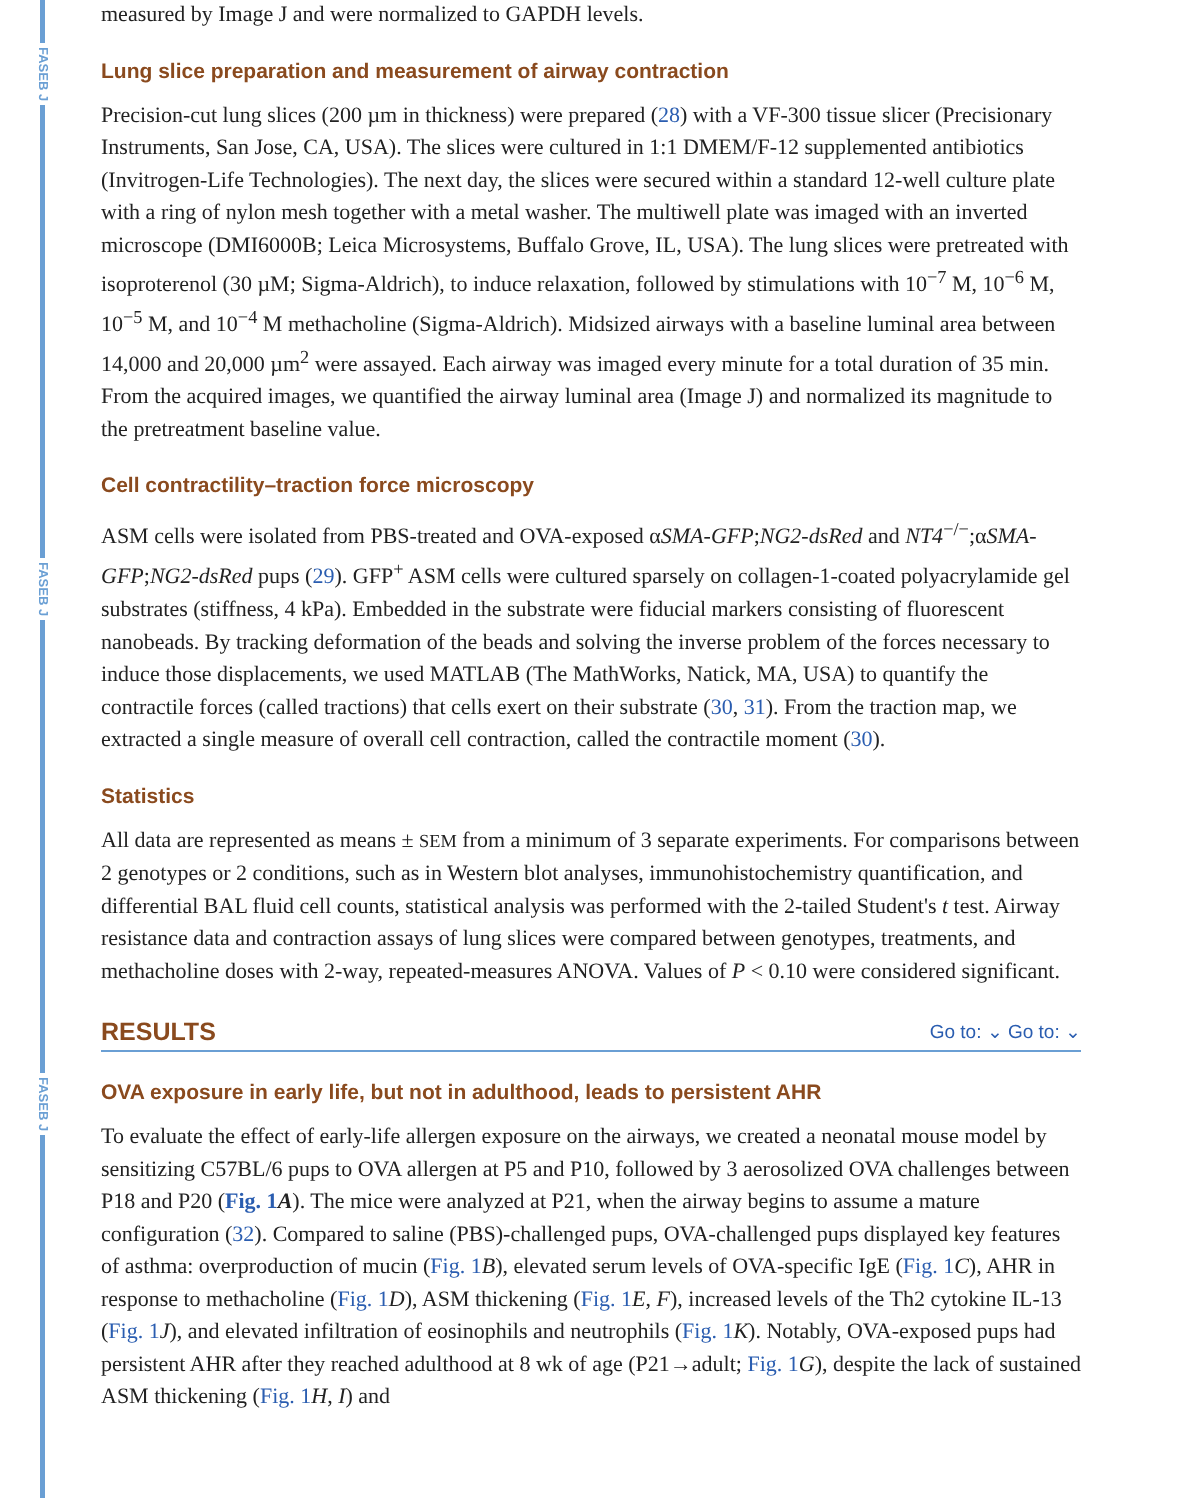FASEB J
FASEB J
FASEB J
measured by Image J and were normalized to GAPDH levels.
Lung slice preparation and measurement of airway contraction
Precision-cut lung slices (200 µm in thickness) were prepared (28) with a VF-300 tissue slicer (Precisionary Instruments, San Jose, CA, USA). The slices were cultured in 1:1 DMEM/F-12 supplemented antibiotics (Invitrogen-Life Technologies). The next day, the slices were secured within a standard 12-well culture plate with a ring of nylon mesh together with a metal washer. The multiwell plate was imaged with an inverted microscope (DMI6000B; Leica Microsystems, Buffalo Grove, IL, USA). The lung slices were pretreated with isoproterenol (30 µM; Sigma-Aldrich), to induce relaxation, followed by stimulations with 10<sup>−7</sup> M, 10<sup>−6</sup> M, 10<sup>−5</sup> M, and 10<sup>−4</sup> M methacholine (Sigma-Aldrich). Midsized airways with a baseline luminal area between 14,000 and 20,000 µm<sup>2</sup> were assayed. Each airway was imaged every minute for a total duration of 35 min. From the acquired images, we quantified the airway luminal area (Image J) and normalized its magnitude to the pretreatment baseline value.
Cell contractility–traction force microscopy
ASM cells were isolated from PBS-treated and OVA-exposed αSMA-GFP;NG2-dsRed and NT4<sup>−/−</sup>;αSMA-GFP;NG2-dsRed pups (29). GFP<sup>+</sup> ASM cells were cultured sparsely on collagen-1-coated polyacrylamide gel substrates (stiffness, 4 kPa). Embedded in the substrate were fiducial markers consisting of fluorescent nanobeads. By tracking deformation of the beads and solving the inverse problem of the forces necessary to induce those displacements, we used MATLAB (The MathWorks, Natick, MA, USA) to quantify the contractile forces (called tractions) that cells exert on their substrate (30, 31). From the traction map, we extracted a single measure of overall cell contraction, called the contractile moment (30).
Statistics
All data are represented as means ± SEM from a minimum of 3 separate experiments. For comparisons between 2 genotypes or 2 conditions, such as in Western blot analyses, immunohistochemistry quantification, and differential BAL fluid cell counts, statistical analysis was performed with the 2-tailed Student's t test. Airway resistance data and contraction assays of lung slices were compared between genotypes, treatments, and methacholine doses with 2-way, repeated-measures ANOVA. Values of P < 0.10 were considered significant.
RESULTS
Go to: ⌄ Go to: ⌄
OVA exposure in early life, but not in adulthood, leads to persistent AHR
To evaluate the effect of early-life allergen exposure on the airways, we created a neonatal mouse model by sensitizing C57BL/6 pups to OVA allergen at P5 and P10, followed by 3 aerosolized OVA challenges between P18 and P20 (Fig. 1 A). The mice were analyzed at P21, when the airway begins to assume a mature configuration (32). Compared to saline (PBS)-challenged pups, OVA-challenged pups displayed key features of asthma: overproduction of mucin (Fig. 1 B), elevated serum levels of OVA-specific IgE (Fig. 1 C), AHR in response to methacholine (Fig. 1 D), ASM thickening (Fig. 1 E, F), increased levels of the Th2 cytokine IL-13 (Fig. 1 J), and elevated infiltration of eosinophils and neutrophils (Fig. 1 K). Notably, OVA-exposed pups had persistent AHR after they reached adulthood at 8 wk of age (P21→adult; Fig. 1 G), despite the lack of sustained ASM thickening (Fig. 1 H, I) and